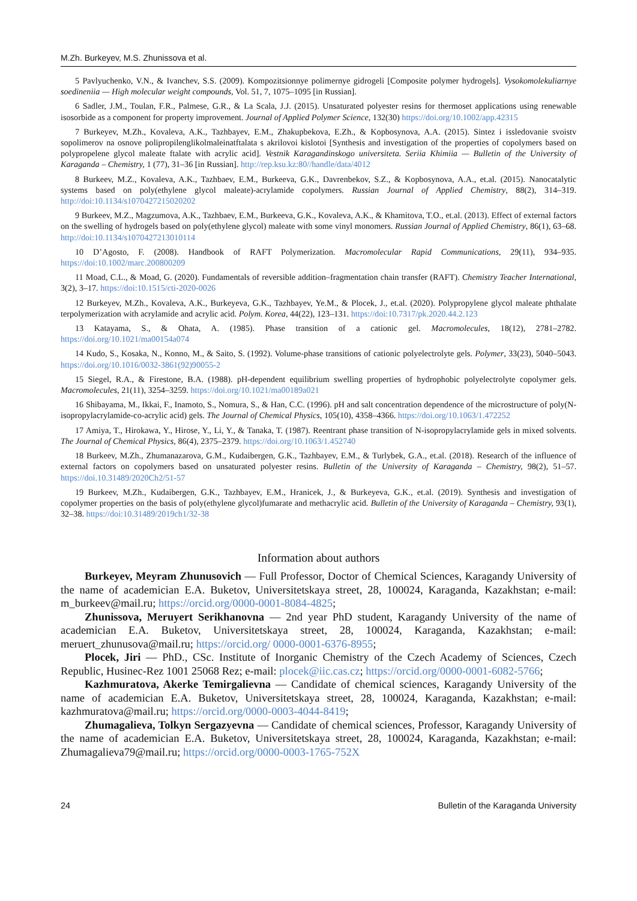M.Zh. Burkeyev, M.S. Zhunissova et al.
5 Pavlyuchenko, V.N., & Ivanchev, S.S. (2009). Kompozitsionnye polimernye gidrogeli [Composite polymer hydrogels]. Vysokomolekuliarnye soedineniia — High molecular weight compounds, Vol. 51, 7, 1075–1095 [in Russian].
6 Sadler, J.M., Toulan, F.R., Palmese, G.R., & La Scala, J.J. (2015). Unsaturated polyester resins for thermoset applications using renewable isosorbide as a component for property improvement. Journal of Applied Polymer Science, 132(30) https://doi.org/10.1002/app.42315
7 Burkeyev, M.Zh., Kovaleva, A.K., Tazhbayev, E.M., Zhakupbekova, E.Zh., & Kopbosynova, A.A. (2015). Sintez i issledovanie svoistv sopolimerov na osnove polipropilenglikolmaleinatftalata s akrilovoi kislotoi [Synthesis and investigation of the properties of copolymers based on polypropelene glycol maleate ftalate with acrylic acid]. Vestnik Karagandinskogo universiteta. Seriia Khimiia — Bulletin of the University of Karaganda – Chemistry, 1 (77), 31–36 [in Russian]. http://rep.ksu.kz:80//handle/data/4012
8 Burkeev, M.Z., Kovaleva, A.K., Tazhbaev, E.M., Burkeeva, G.K., Davrenbekov, S.Z., & Kopbosynova, A.A., et.al. (2015). Nanocatalytic systems based on poly(ethylene glycol maleate)-acrylamide copolymers. Russian Journal of Applied Chemistry, 88(2), 314–319. http://doi:10.1134/s1070427215020202
9 Burkeev, M.Z., Magzumova, A.K., Tazhbaev, E.M., Burkeeva, G.K., Kovaleva, A.K., & Khamitova, T.O., et.al. (2013). Effect of external factors on the swelling of hydrogels based on poly(ethylene glycol) maleate with some vinyl monomers. Russian Journal of Applied Chemistry, 86(1), 63–68. http://doi:10.1134/s1070427213010114
10 D’Agosto, F. (2008). Handbook of RAFT Polymerization. Macromolecular Rapid Communications, 29(11), 934–935. https://doi:10.1002/marc.200800209
11 Moad, C.L., & Moad, G. (2020). Fundamentals of reversible addition–fragmentation chain transfer (RAFT). Chemistry Teacher International, 3(2), 3–17. https://doi:10.1515/cti-2020-0026
12 Burkeyev, M.Zh., Kovaleva, A.K., Burkeyeva, G.K., Tazhbayev, Ye.M., & Plocek, J., et.al. (2020). Polypropylene glycol maleate phthalate terpolymerization with acrylamide and acrylic acid. Polym. Korea, 44(22), 123–131. https://doi:10.7317/pk.2020.44.2.123
13 Katayama, S., & Ohata, A. (1985). Phase transition of a cationic gel. Macromolecules, 18(12), 2781–2782. https://doi.org/10.1021/ma00154a074
14 Kudo, S., Kosaka, N., Konno, M., & Saito, S. (1992). Volume-phase transitions of cationic polyelectrolyte gels. Polymer, 33(23), 5040–5043. https://doi.org/10.1016/0032-3861(92)90055-2
15 Siegel, R.A., & Firestone, B.A. (1988). pH-dependent equilibrium swelling properties of hydrophobic polyelectrolyte copolymer gels. Macromolecules, 21(11), 3254–3259. https://doi.org/10.1021/ma00189a021
16 Shibayama, M., Ikkai, F., Inamoto, S., Nomura, S., & Han, C.C. (1996). pH and salt concentration dependence of the microstructure of poly(N-isopropylacrylamide-co-acrylic acid) gels. The Journal of Chemical Physics, 105(10), 4358–4366. https://doi.org/10.1063/1.472252
17 Amiya, T., Hirokawa, Y., Hirose, Y., Li, Y., & Tanaka, T. (1987). Reentrant phase transition of N-isopropylacrylamide gels in mixed solvents. The Journal of Chemical Physics, 86(4), 2375–2379. https://doi.org/10.1063/1.452740
18 Burkeev, M.Zh., Zhumanazarova, G.M., Kudaibergen, G.K., Tazhbayev, E.M., & Turlybek, G.A., et.al. (2018). Research of the influence of external factors on copolymers based on unsaturated polyester resins. Bulletin of the University of Karaganda – Chemistry, 98(2), 51–57. https://doi.10.31489/2020Ch2/51-57
19 Burkeev, M.Zh., Kudaibergen, G.K., Tazhbayev, E.M., Hranicek, J., & Burkeyeva, G.K., et.al. (2019). Synthesis and investigation of copolymer properties on the basis of poly(ethylene glycol)fumarate and methacrylic acid. Bulletin of the University of Karaganda – Chemistry, 93(1), 32–38. https://doi:10.31489/2019ch1/32-38
Information about authors
Burkeyev, Meyram Zhunusovich — Full Professor, Doctor of Chemical Sciences, Karagandy University of the name of academician E.A. Buketov, Universitetskaya street, 28, 100024, Karaganda, Kazakhstan; e-mail: m_burkeev@mail.ru; https://orcid.org/0000-0001-8084-4825;
Zhunissova, Meruyert Serikhanovna — 2nd year PhD student, Karagandy University of the name of academician E.A. Buketov, Universitetskaya street, 28, 100024, Karaganda, Kazakhstan; e-mail: meruert_zhunusova@mail.ru; https://orcid.org/ 0000-0001-6376-8955;
Plocek, Jiri — PhD., CSc. Institute of Inorganic Chemistry of the Czech Academy of Sciences, Czech Republic, Husinec-Rez 1001 25068 Rez; e-mail: plocek@iic.cas.cz; https://orcid.org/0000-0001-6082-5766;
Kazhmuratova, Akerke Temirgalievna — Candidate of chemical sciences, Karagandy University of the name of academician E.A. Buketov, Universitetskaya street, 28, 100024, Karaganda, Kazakhstan; e-mail: kazhmuratova@mail.ru; https://orcid.org/0000-0003-4044-8419;
Zhumagalieva, Tolkyn Sergazyevna — Candidate of chemical sciences, Professor, Karagandy University of the name of academician E.A. Buketov, Universitetskaya street, 28, 100024, Karaganda, Kazakhstan; e-mail: Zhumagalieva79@mail.ru; https://orcid.org/0000-0003-1765-752X
24 Bulletin of the Karaganda University